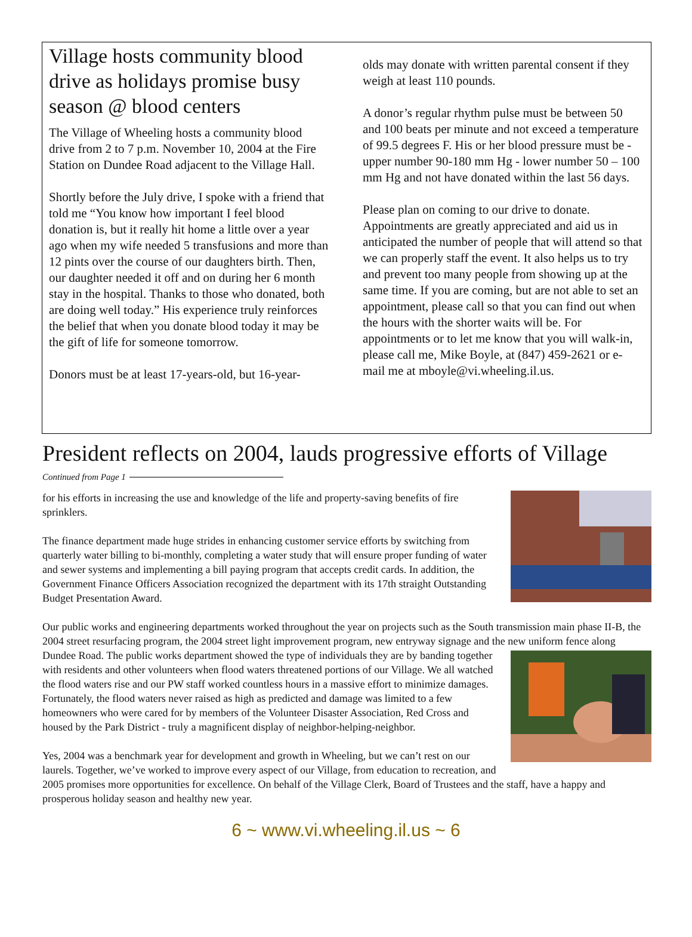Village hosts community blood drive as holidays promise busy season @ blood centers
The Village of Wheeling hosts a community blood drive from 2 to 7 p.m. November 10, 2004 at the Fire Station on Dundee Road adjacent to the Village Hall.
Shortly before the July drive, I spoke with a friend that told me “You know how important I feel blood donation is, but it really hit home a little over a year ago when my wife needed 5 transfusions and more than 12 pints over the course of our daughters birth. Then, our daughter needed it off and on during her 6 month stay in the hospital. Thanks to those who donated, both are doing well today.” His experience truly reinforces the belief that when you donate blood today it may be the gift of life for someone tomorrow.
Donors must be at least 17-years-old, but 16-year-
olds may donate with written parental consent if they weigh at least 110 pounds.
A donor’s regular rhythm pulse must be between 50 and 100 beats per minute and not exceed a temperature of 99.5 degrees F. His or her blood pressure must be - upper number 90-180 mm Hg - lower number 50 – 100 mm Hg and not have donated within the last 56 days.
Please plan on coming to our drive to donate. Appointments are greatly appreciated and aid us in anticipated the number of people that will attend so that we can properly staff the event. It also helps us to try and prevent too many people from showing up at the same time. If you are coming, but are not able to set an appointment, please call so that you can find out when the hours with the shorter waits will be. For appointments or to let me know that you will walk-in, please call me, Mike Boyle, at (847) 459-2621 or e-mail me at mboyle@vi.wheeling.il.us.
President reflects on 2004, lauds progressive efforts of Village
Continued from Page 1
for his efforts in increasing the use and knowledge of the life and property-saving benefits of fire sprinklers.
The finance department made huge strides in enhancing customer service efforts by switching from quarterly water billing to bi-monthly, completing a water study that will ensure proper funding of water and sewer systems and implementing a bill paying program that accepts credit cards. In addition, the Government Finance Officers Association recognized the department with its 17th straight Outstanding Budget Presentation Award.
Our public works and engineering departments worked throughout the year on projects such as the South transmission main phase II-B, the 2004 street resurfacing program, the 2004 street light improvement program, new entryway signage and the new uniform fence along Dundee Road. The public works department showed the type of individuals they are by banding together with residents and other volunteers when flood waters threatened portions of our Village. We all watched the flood waters rise and our PW staff worked countless hours in a massive effort to minimize damages. Fortunately, the flood waters never raised as high as predicted and damage was limited to a few homeowners who were cared for by members of the Volunteer Disaster Association, Red Cross and housed by the Park District - truly a magnificent display of neighbor-helping-neighbor.
Yes, 2004 was a benchmark year for development and growth in Wheeling, but we can’t rest on our laurels. Together, we’ve worked to improve every aspect of our Village, from education to recreation, and 2005 promises more opportunities for excellence. On behalf of the Village Clerk, Board of Trustees and the staff, have a happy and prosperous holiday season and healthy new year.
6 ~ www.vi.wheeling.il.us ~ 6